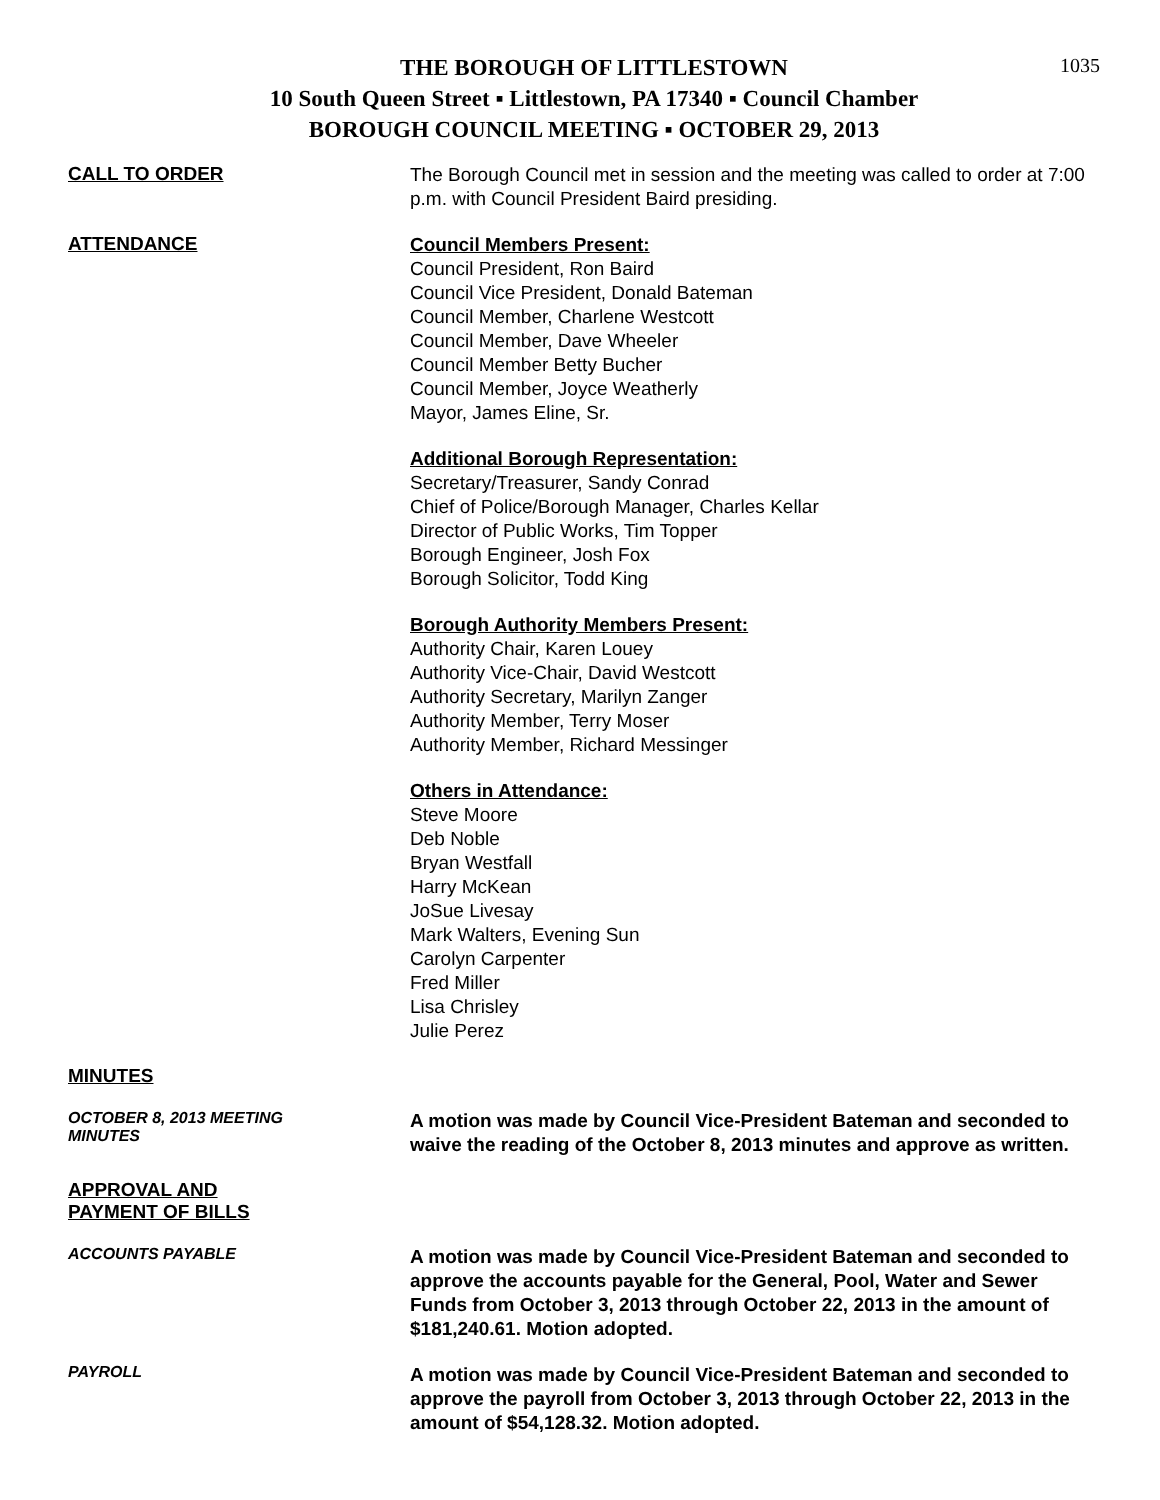1035
THE BOROUGH OF LITTLESTOWN
10 South Queen Street ▪ Littlestown, PA 17340 ▪ Council Chamber
BOROUGH COUNCIL MEETING ▪ OCTOBER 29, 2013
CALL TO ORDER
The Borough Council met in session and the meeting was called to order at 7:00 p.m. with Council President Baird presiding.
ATTENDANCE
Council Members Present:
Council President, Ron Baird
Council Vice President, Donald Bateman
Council Member, Charlene Westcott
Council Member, Dave Wheeler
Council Member Betty Bucher
Council Member, Joyce Weatherly
Mayor, James Eline, Sr.
Additional Borough Representation:
Secretary/Treasurer, Sandy Conrad
Chief of Police/Borough Manager, Charles Kellar
Director of Public Works, Tim Topper
Borough Engineer, Josh Fox
Borough Solicitor, Todd King
Borough Authority Members Present:
Authority Chair, Karen Louey
Authority Vice-Chair, David Westcott
Authority Secretary, Marilyn Zanger
Authority Member, Terry Moser
Authority Member, Richard Messinger
Others in Attendance:
Steve Moore
Deb Noble
Bryan Westfall
Harry McKean
JoSue Livesay
Mark Walters, Evening Sun
Carolyn Carpenter
Fred Miller
Lisa Chrisley
Julie Perez
MINUTES
OCTOBER 8, 2013 MEETING
MINUTES
A motion was made by Council Vice-President Bateman and seconded to waive the reading of the October 8, 2013 minutes and approve as written.
APPROVAL AND
PAYMENT OF BILLS
ACCOUNTS PAYABLE
A motion was made by Council Vice-President Bateman and seconded to approve the accounts payable for the General, Pool, Water and Sewer Funds from October 3, 2013 through October 22, 2013 in the amount of $181,240.61. Motion adopted.
PAYROLL
A motion was made by Council Vice-President Bateman and seconded to approve the payroll from October 3, 2013 through October 22, 2013 in the amount of $54,128.32. Motion adopted.